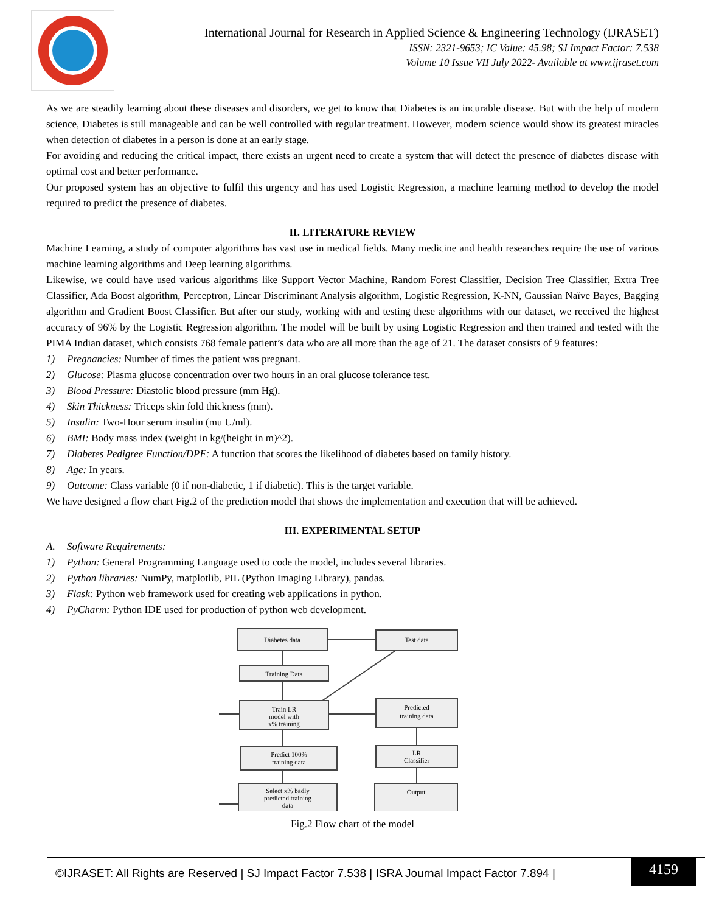International Journal for Research in Applied Science & Engineering Technology (IJRASET)
ISSN: 2321-9653; IC Value: 45.98; SJ Impact Factor: 7.538
Volume 10 Issue VII July 2022- Available at www.ijraset.com
As we are steadily learning about these diseases and disorders, we get to know that Diabetes is an incurable disease. But with the help of modern science, Diabetes is still manageable and can be well controlled with regular treatment. However, modern science would show its greatest miracles when detection of diabetes in a person is done at an early stage.
For avoiding and reducing the critical impact, there exists an urgent need to create a system that will detect the presence of diabetes disease with optimal cost and better performance.
Our proposed system has an objective to fulfil this urgency and has used Logistic Regression, a machine learning method to develop the model required to predict the presence of diabetes.
II. LITERATURE REVIEW
Machine Learning, a study of computer algorithms has vast use in medical fields. Many medicine and health researches require the use of various machine learning algorithms and Deep learning algorithms.
Likewise, we could have used various algorithms like Support Vector Machine, Random Forest Classifier, Decision Tree Classifier, Extra Tree Classifier, Ada Boost algorithm, Perceptron, Linear Discriminant Analysis algorithm, Logistic Regression, K-NN, Gaussian Naïve Bayes, Bagging algorithm and Gradient Boost Classifier. But after our study, working with and testing these algorithms with our dataset, we received the highest accuracy of 96% by the Logistic Regression algorithm. The model will be built by using Logistic Regression and then trained and tested with the PIMA Indian dataset, which consists 768 female patient’s data who are all more than the age of 21. The dataset consists of 9 features:
1) Pregnancies: Number of times the patient was pregnant.
2) Glucose: Plasma glucose concentration over two hours in an oral glucose tolerance test.
3) Blood Pressure: Diastolic blood pressure (mm Hg).
4) Skin Thickness: Triceps skin fold thickness (mm).
5) Insulin: Two-Hour serum insulin (mu U/ml).
6) BMI: Body mass index (weight in kg/(height in m)^2).
7) Diabetes Pedigree Function/DPF: A function that scores the likelihood of diabetes based on family history.
8) Age: In years.
9) Outcome: Class variable (0 if non-diabetic, 1 if diabetic). This is the target variable.
We have designed a flow chart Fig.2 of the prediction model that shows the implementation and execution that will be achieved.
III. EXPERIMENTAL SETUP
A. Software Requirements:
1) Python: General Programming Language used to code the model, includes several libraries.
2) Python libraries: NumPy, matplotlib, PIL (Python Imaging Library), pandas.
3) Flask: Python web framework used for creating web applications in python.
4) PyCharm: Python IDE used for production of python web development.
Diabetes data
Test data
Training Data
Train LR
model with
x% training
Predicted
training data
Predict 100%
training data
LR
Classifier
Select x% badly
predicted training
data
Output
Fig.2 Flow chart of the model
©IJRASET: All Rights are Reserved | SJ Impact Factor 7.538 | ISRA Journal Impact Factor 7.894 |
4159